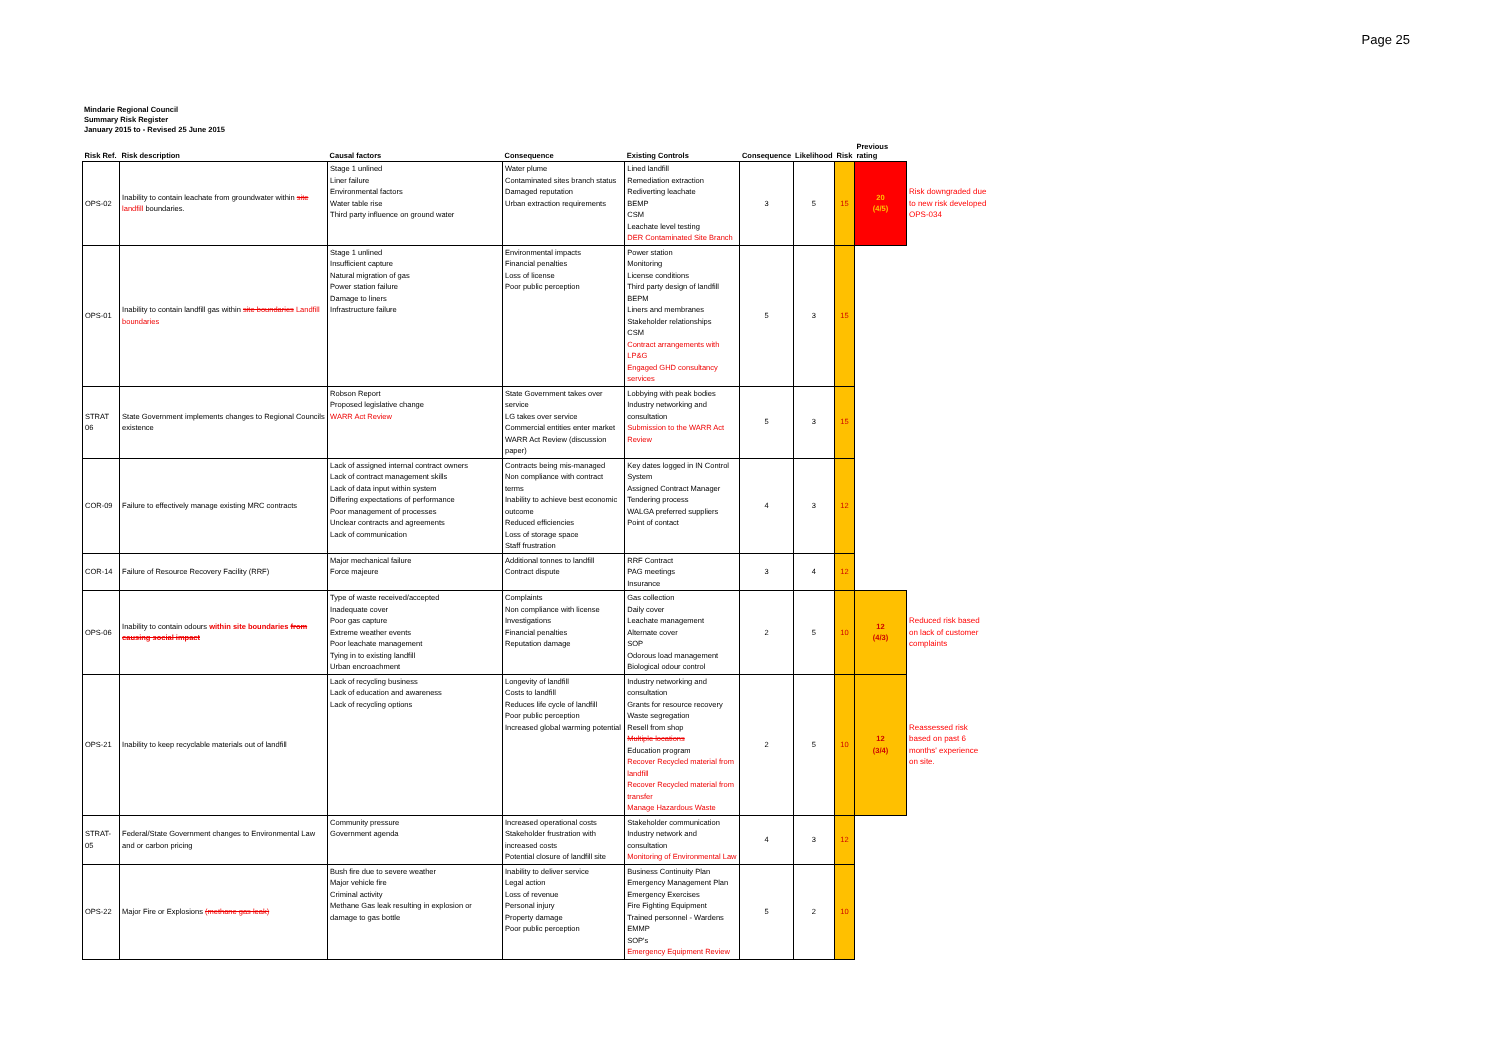Page 25
Mindarie Regional Council
Summary Risk Register
January 2015 to - Revised 25 June 2015
| Risk Ref. | Risk description | Causal factors | Consequence | Existing Controls | Consequence | Likelihood | Risk | Previous rating | |
| --- | --- | --- | --- | --- | --- | --- | --- | --- | --- |
| OPS-02 | Inability to contain leachate from groundwater within site landfill boundaries. | Stage 1 unlined Liner failure Environmental factors Water table rise Third party influence on ground water | Water plume Contaminated sites branch status Damaged reputation Urban extraction requirements | Lined landfill Remediation extraction Rediverting leachate BEMP CSM Leachate level testing DER Contaminated Site Branch | 3 | 5 | 15 | 20 (4/5) | Risk downgraded due to new risk developed OPS-034 |
| OPS-01 | Inability to contain landfill gas within site boundaries Landfill boundaries | Stage 1 unlined Insufficient capture Natural migration of gas Power station failure Damage to liners Infrastructure failure | Environmental impacts Financial penalties Loss of license Poor public perception | Power station Monitoring License conditions Third party design of landfill BEPM Liners and membranes Stakeholder relationships CSM Contract arrangements with LP&G Engaged GHD consultancy services | 5 | 3 | 15 | | |
| STRAT 06 | State Government implements changes to Regional Councils existence | Robson Report Proposed legislative change WARR Act Review | State Government takes over service LG takes over service Commercial entities enter market WARR Act Review (discussion paper) | Lobbying with peak bodies Industry networking and consultation Submission to the WARR Act Review | 5 | 3 | 15 | | |
| COR-09 | Failure to effectively manage existing MRC contracts | Lack of assigned internal contract owners Lack of contract management skills Lack of data input within system Differing expectations of performance Poor management of processes Unclear contracts and agreements Lack of communication | Contracts being mis-managed Non compliance with contract terms Inability to achieve best economic outcome Reduced efficiencies Loss of storage space Staff frustration | Key dates logged in IN Control System Assigned Contract Manager Tendering process WALGA preferred suppliers Point of contact | 4 | 3 | 12 | | |
| COR-14 | Failure of Resource Recovery Facility (RRF) | Major mechanical failure Force majeure | Additional tonnes to landfill Contract dispute | RRF Contract PAG meetings Insurance | 3 | 4 | 12 | | |
| OPS-06 | Inability to contain odours within site boundaries from causing social impact | Type of waste received/accepted Inadequate cover Poor gas capture Extreme weather events Poor leachate management Tying in to existing landfill Urban encroachment | Complaints Non compliance with license Investigations Financial penalties Reputation damage | Gas collection Daily cover Leachate management Alternate cover SOP Odorous load management Biological odour control | 2 | 5 | 10 | 12 (4/3) | Reduced risk based on lack of customer complaints |
| OPS-21 | Inability to keep recyclable materials out of landfill | Lack of recycling business Lack of education and awareness Lack of recycling options | Longevity of landfill Costs to landfill Reduces life cycle of landfill Poor public perception Increased global warming potential | Industry networking and consultation Grants for resource recovery Waste segregation Resell from shop Multiple locations Education program Recover Recycled material from landfill Recover Recycled material from transfer Manage Hazardous Waste | 2 | 5 | 10 | 12 (3/4) | Reassessed risk based on past 6 months' experience on site. |
| STRAT-05 | Federal/State Government changes to Environmental Law and or carbon pricing | Community pressure Government agenda | Increased operational costs Stakeholder frustration with increased costs Potential closure of landfill site | Stakeholder communication Industry network and consultation Monitoring of Environmental Law | 4 | 3 | 12 | | |
| OPS-22 | Major Fire or Explosions (methane gas leak) | Bush fire due to severe weather Major vehicle fire Criminal activity Methane Gas leak resulting in explosion or damage to gas bottle | Inability to deliver service Legal action Loss of revenue Personal injury Property damage Poor public perception | Business Continuity Plan Emergency Management Plan Emergency Exercises Fire Fighting Equipment Trained personnel - Wardens EMMP SOP's Emergency Equipment Review | 5 | 2 | 10 | | |